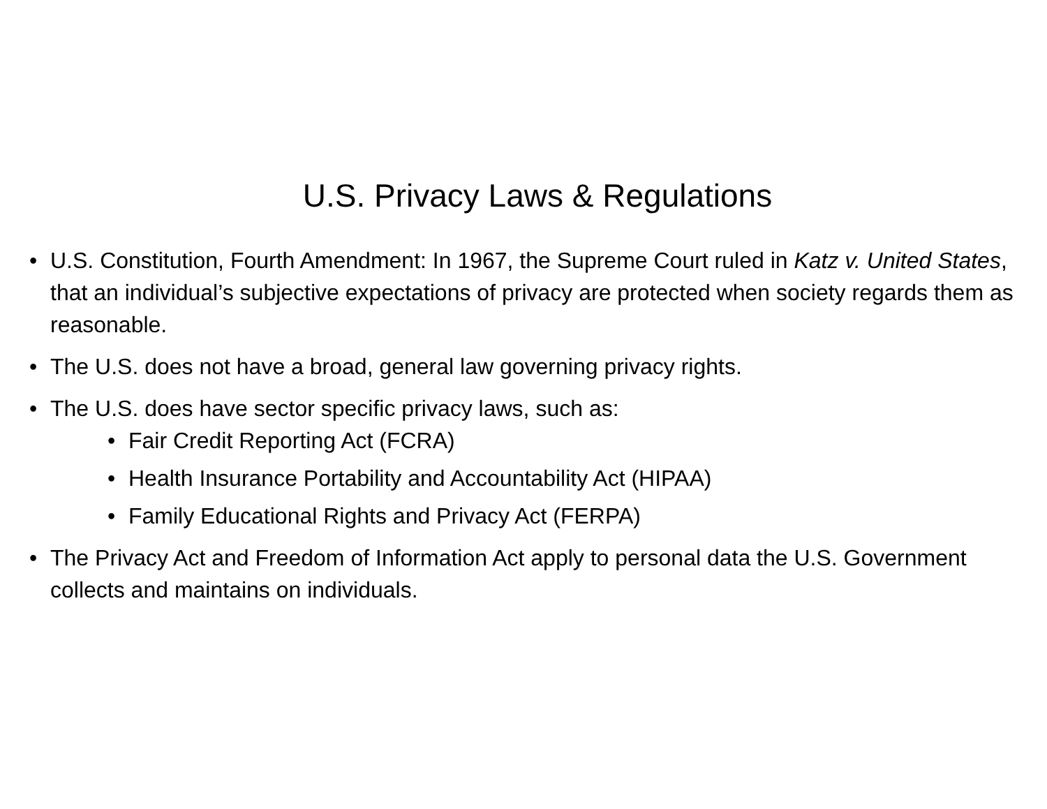U.S. Privacy Laws & Regulations
• U.S. Constitution, Fourth Amendment: In 1967, the Supreme Court ruled in Katz v. United States, that an individual’s subjective expectations of privacy are protected when society regards them as reasonable.
• The U.S. does not have a broad, general law governing privacy rights.
• The U.S. does have sector specific privacy laws, such as:
• Fair Credit Reporting Act (FCRA)
• Health Insurance Portability and Accountability Act (HIPAA)
• Family Educational Rights and Privacy Act (FERPA)
• The Privacy Act and Freedom of Information Act apply to personal data the U.S. Government collects and maintains on individuals.